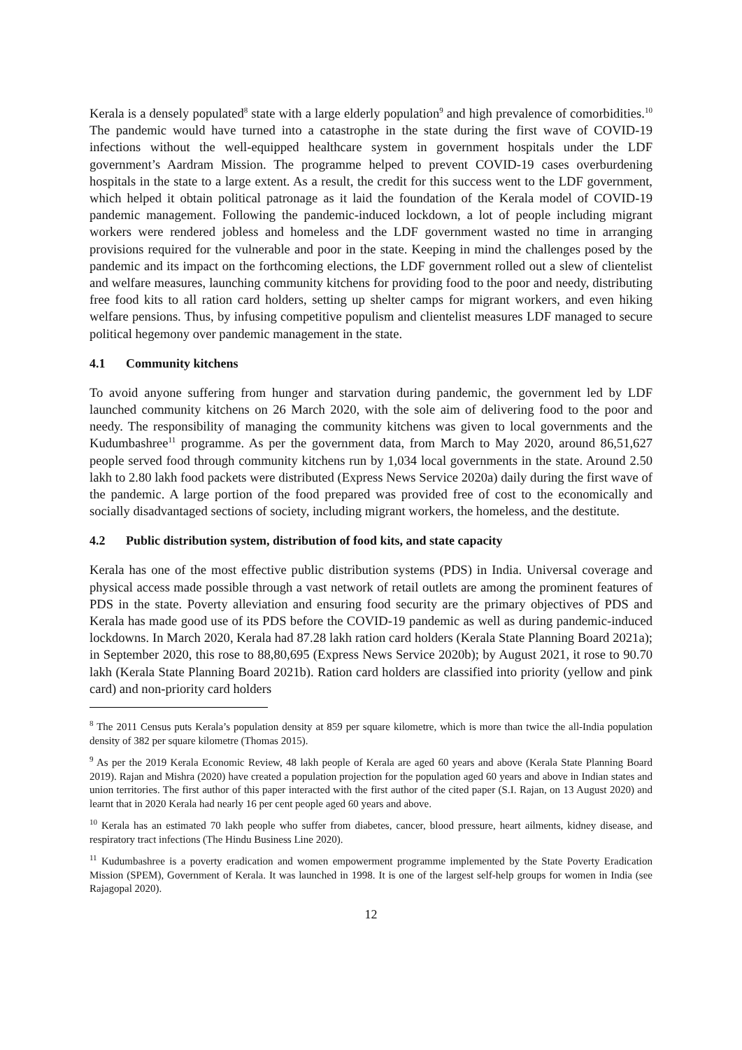Kerala is a densely populated<sup>8</sup> state with a large elderly population<sup>9</sup> and high prevalence of comorbidities.<sup>10</sup> The pandemic would have turned into a catastrophe in the state during the first wave of COVID-19 infections without the well-equipped healthcare system in government hospitals under the LDF government’s Aardram Mission. The programme helped to prevent COVID-19 cases overburdening hospitals in the state to a large extent. As a result, the credit for this success went to the LDF government, which helped it obtain political patronage as it laid the foundation of the Kerala model of COVID-19 pandemic management. Following the pandemic-induced lockdown, a lot of people including migrant workers were rendered jobless and homeless and the LDF government wasted no time in arranging provisions required for the vulnerable and poor in the state. Keeping in mind the challenges posed by the pandemic and its impact on the forthcoming elections, the LDF government rolled out a slew of clientelist and welfare measures, launching community kitchens for providing food to the poor and needy, distributing free food kits to all ration card holders, setting up shelter camps for migrant workers, and even hiking welfare pensions. Thus, by infusing competitive populism and clientelist measures LDF managed to secure political hegemony over pandemic management in the state.
4.1 Community kitchens
To avoid anyone suffering from hunger and starvation during pandemic, the government led by LDF launched community kitchens on 26 March 2020, with the sole aim of delivering food to the poor and needy. The responsibility of managing the community kitchens was given to local governments and the Kudumbashree<sup>11</sup> programme. As per the government data, from March to May 2020, around 86,51,627 people served food through community kitchens run by 1,034 local governments in the state. Around 2.50 lakh to 2.80 lakh food packets were distributed (Express News Service 2020a) daily during the first wave of the pandemic. A large portion of the food prepared was provided free of cost to the economically and socially disadvantaged sections of society, including migrant workers, the homeless, and the destitute.
4.2 Public distribution system, distribution of food kits, and state capacity
Kerala has one of the most effective public distribution systems (PDS) in India. Universal coverage and physical access made possible through a vast network of retail outlets are among the prominent features of PDS in the state. Poverty alleviation and ensuring food security are the primary objectives of PDS and Kerala has made good use of its PDS before the COVID-19 pandemic as well as during pandemic-induced lockdowns. In March 2020, Kerala had 87.28 lakh ration card holders (Kerala State Planning Board 2021a); in September 2020, this rose to 88,80,695 (Express News Service 2020b); by August 2021, it rose to 90.70 lakh (Kerala State Planning Board 2021b). Ration card holders are classified into priority (yellow and pink card) and non-priority card holders
<sup>8</sup> The 2011 Census puts Kerala’s population density at 859 per square kilometre, which is more than twice the all-India population density of 382 per square kilometre (Thomas 2015).
<sup>9</sup> As per the 2019 Kerala Economic Review, 48 lakh people of Kerala are aged 60 years and above (Kerala State Planning Board 2019). Rajan and Mishra (2020) have created a population projection for the population aged 60 years and above in Indian states and union territories. The first author of this paper interacted with the first author of the cited paper (S.I. Rajan, on 13 August 2020) and learnt that in 2020 Kerala had nearly 16 per cent people aged 60 years and above.
<sup>10</sup> Kerala has an estimated 70 lakh people who suffer from diabetes, cancer, blood pressure, heart ailments, kidney disease, and respiratory tract infections (The Hindu Business Line 2020).
<sup>11</sup> Kudumbashree is a poverty eradication and women empowerment programme implemented by the State Poverty Eradication Mission (SPEM), Government of Kerala. It was launched in 1998. It is one of the largest self-help groups for women in India (see Rajagopal 2020).
12